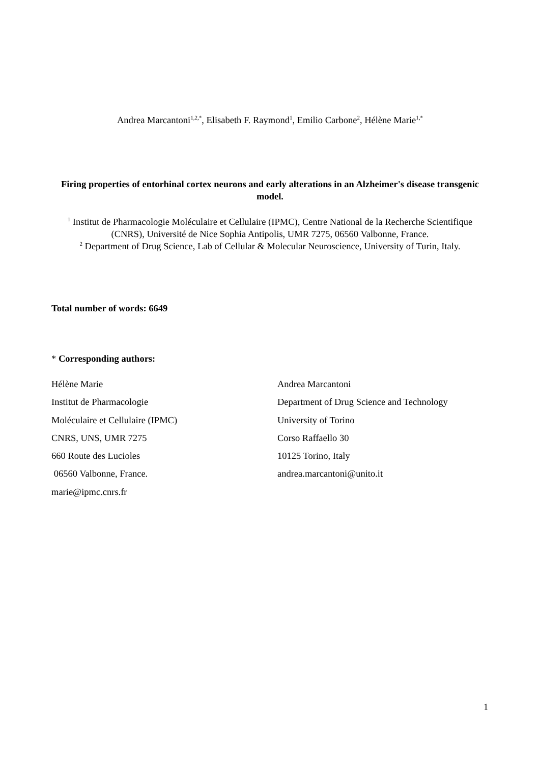Andrea Marcantoni<sup>1,2,*</sup>, Elisabeth F. Raymond<sup>1</sup>, Emilio Carbone<sup>2</sup>, Hélène Marie<sup>1,*</sup>
Firing properties of entorhinal cortex neurons and early alterations in an Alzheimer's disease transgenic model.
<sup>1</sup> Institut de Pharmacologie Moléculaire et Cellulaire (IPMC), Centre National de la Recherche Scientifique (CNRS), Université de Nice Sophia Antipolis, UMR 7275, 06560 Valbonne, France.
<sup>2</sup> Department of Drug Science, Lab of Cellular & Molecular Neuroscience, University of Turin, Italy.
Total number of words: 6649
* Corresponding authors:
Hélène Marie
Institut de Pharmacologie
Moléculaire et Cellulaire (IPMC)
CNRS, UNS, UMR 7275
660 Route des Lucioles
06560 Valbonne, France.
marie@ipmc.cnrs.fr
Andrea Marcantoni
Department of Drug Science and Technology
University of Torino
Corso Raffaello 30
10125 Torino, Italy
andrea.marcantoni@unito.it
1